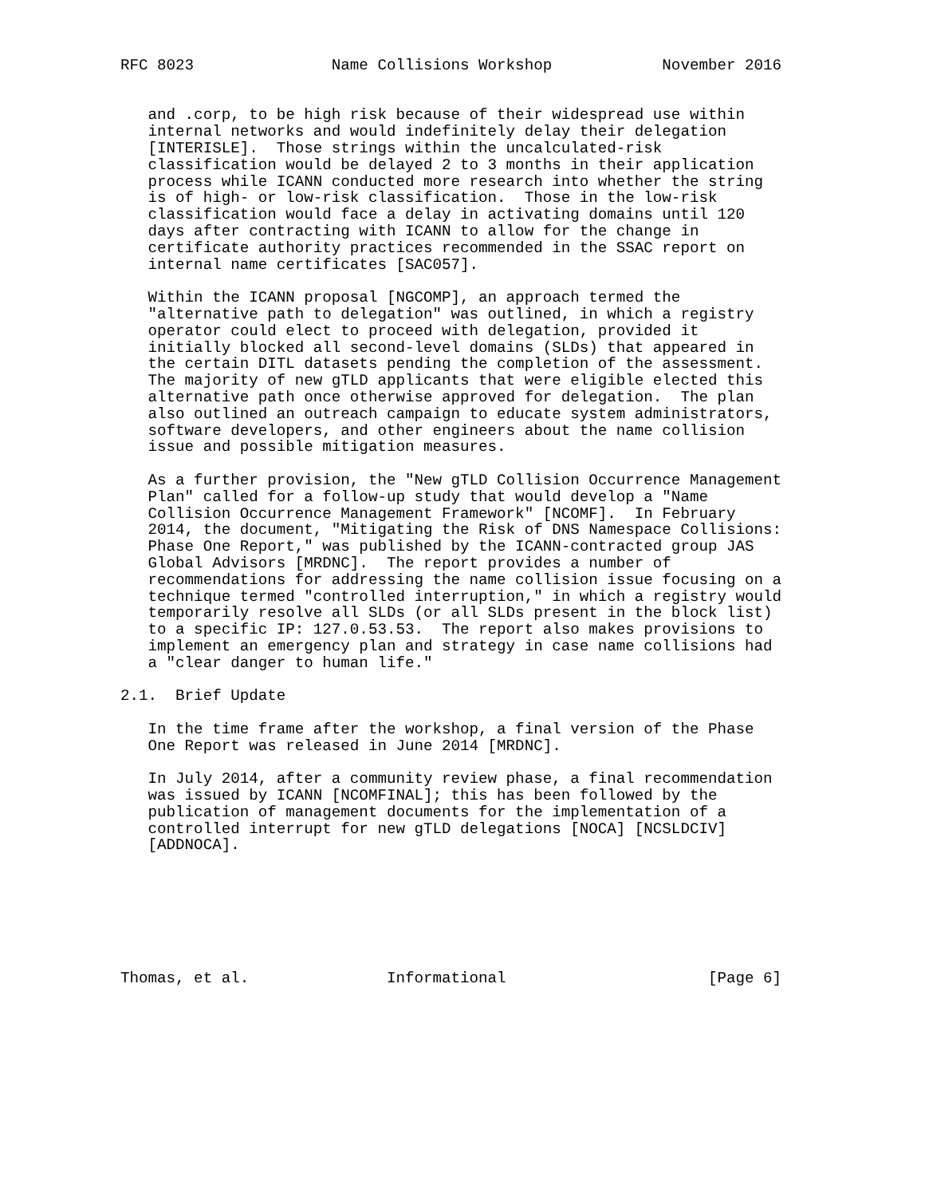RFC 8023               Name Collisions Workshop            November 2016


   and .corp, to be high risk because of their widespread use within
   internal networks and would indefinitely delay their delegation
   [INTERISLE].  Those strings within the uncalculated-risk
   classification would be delayed 2 to 3 months in their application
   process while ICANN conducted more research into whether the string
   is of high- or low-risk classification.  Those in the low-risk
   classification would face a delay in activating domains until 120
   days after contracting with ICANN to allow for the change in
   certificate authority practices recommended in the SSAC report on
   internal name certificates [SAC057].

   Within the ICANN proposal [NGCOMP], an approach termed the
   "alternative path to delegation" was outlined, in which a registry
   operator could elect to proceed with delegation, provided it
   initially blocked all second-level domains (SLDs) that appeared in
   the certain DITL datasets pending the completion of the assessment.
   The majority of new gTLD applicants that were eligible elected this
   alternative path once otherwise approved for delegation.  The plan
   also outlined an outreach campaign to educate system administrators,
   software developers, and other engineers about the name collision
   issue and possible mitigation measures.

   As a further provision, the "New gTLD Collision Occurrence Management
   Plan" called for a follow-up study that would develop a "Name
   Collision Occurrence Management Framework" [NCOMF].  In February
   2014, the document, "Mitigating the Risk of DNS Namespace Collisions:
   Phase One Report," was published by the ICANN-contracted group JAS
   Global Advisors [MRDNC].  The report provides a number of
   recommendations for addressing the name collision issue focusing on a
   technique termed "controlled interruption," in which a registry would
   temporarily resolve all SLDs (or all SLDs present in the block list)
   to a specific IP: 127.0.53.53.  The report also makes provisions to
   implement an emergency plan and strategy in case name collisions had
   a "clear danger to human life."

2.1.  Brief Update

   In the time frame after the workshop, a final version of the Phase
   One Report was released in June 2014 [MRDNC].

   In July 2014, after a community review phase, a final recommendation
   was issued by ICANN [NCOMFINAL]; this has been followed by the
   publication of management documents for the implementation of a
   controlled interrupt for new gTLD delegations [NOCA] [NCSLDCIV]
   [ADDNOCA].







Thomas, et al.               Informational                      [Page 6]